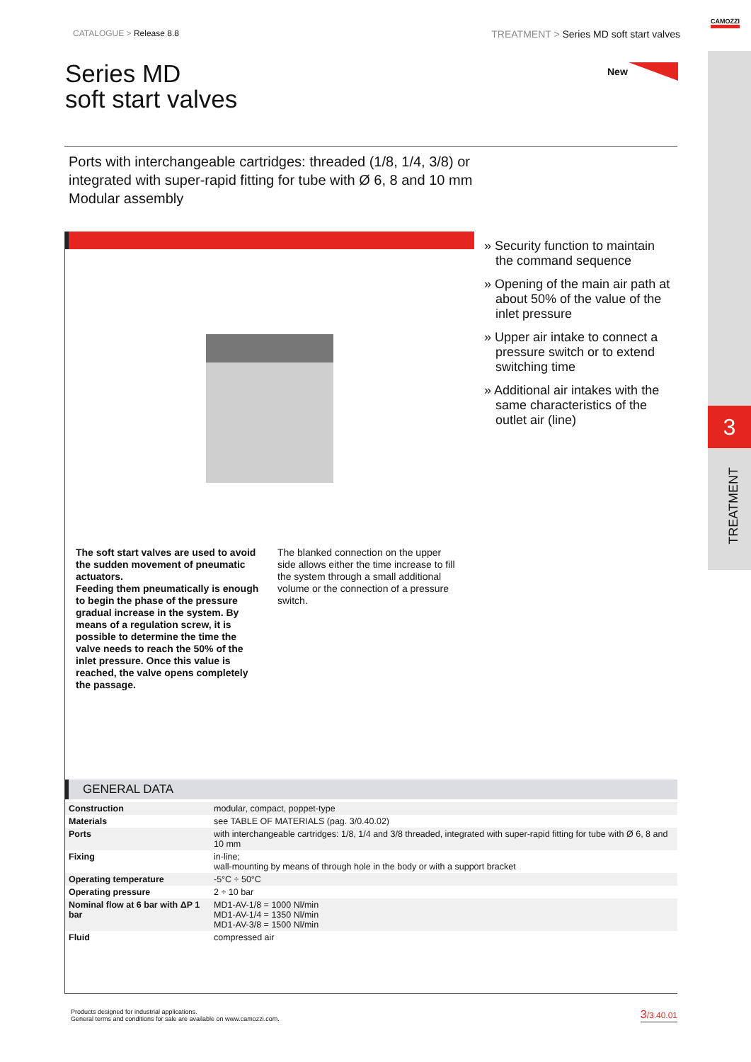3
TREATMENT
CAMOZZI
CATALOGUE > Release 8.8
TREATMENT > Series MD soft start valves
Series MD
soft start valves
New
Ports with interchangeable cartridges: threaded (1/8, 1/4, 3/8) or
integrated with super-rapid fitting for tube with Ø 6, 8 and 10 mm
Modular assembly
The soft start valves are used to avoid the sudden movement of pneumatic actuators.
Feeding them pneumatically is enough to begin the phase of the pressure gradual increase in the system. By means of a regulation screw, it is possible to determine the time the valve needs to reach the 50% of the inlet pressure. Once this value is reached, the valve opens completely the passage.
The blanked connection on the upper side allows either the time increase to fill the system through a small additional volume or the connection of a pressure switch.
» Security function to maintain the command sequence
» Opening of the main air path at about 50% of the value of the inlet pressure
» Upper air intake to connect a pressure switch or to extend switching time
» Additional air intakes with the same characteristics of the outlet air (line)
GENERAL DATA
| Construction | modular, compact, poppet-type |
| Materials | see TABLE OF MATERIALS (pag. 3/0.40.02) |
| Ports | with interchangeable cartridges: 1/8, 1/4 and 3/8 threaded, integrated with super-rapid fitting for tube with Ø 6, 8 and 10 mm |
| Fixing | in-line; wall-mounting by means of through hole in the body or with a support bracket |
| Operating temperature | -5°C ÷ 50°C |
| Operating pressure | 2 ÷ 10 bar |
| Nominal flow at 6 bar with ΔP 1 bar | MD1-AV-1/8 = 1000 Nl/min MD1-AV-1/4 = 1350 Nl/min MD1-AV-3/8 = 1500 Nl/min |
| Fluid | compressed air |
Products designed for industrial applications.
General terms and conditions for sale are available on www.camozzi.com.
3/3.40.01